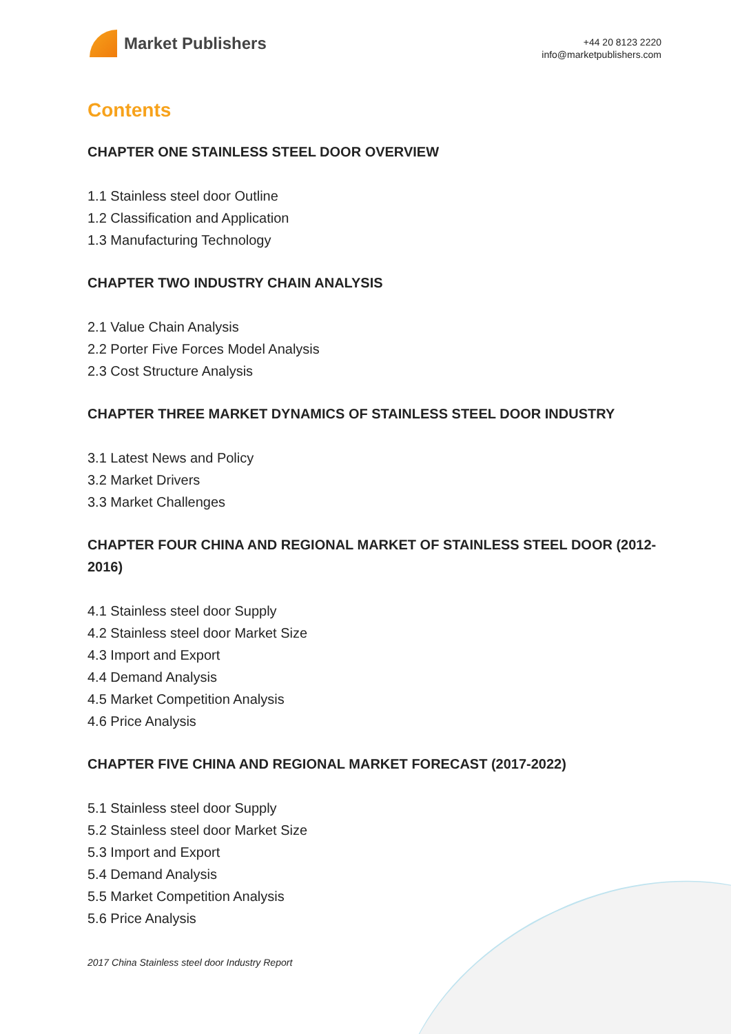Market Publishers
+44 20 8123 2220
info@marketpublishers.com
Contents
CHAPTER ONE STAINLESS STEEL DOOR OVERVIEW
1.1 Stainless steel door Outline
1.2 Classification and Application
1.3 Manufacturing Technology
CHAPTER TWO INDUSTRY CHAIN ANALYSIS
2.1 Value Chain Analysis
2.2 Porter Five Forces Model Analysis
2.3 Cost Structure Analysis
CHAPTER THREE MARKET DYNAMICS OF STAINLESS STEEL DOOR INDUSTRY
3.1 Latest News and Policy
3.2 Market Drivers
3.3 Market Challenges
CHAPTER FOUR CHINA AND REGIONAL MARKET OF STAINLESS STEEL DOOR (2012-2016)
4.1 Stainless steel door Supply
4.2 Stainless steel door Market Size
4.3 Import and Export
4.4 Demand Analysis
4.5 Market Competition Analysis
4.6 Price Analysis
CHAPTER FIVE CHINA AND REGIONAL MARKET FORECAST (2017-2022)
5.1 Stainless steel door Supply
5.2 Stainless steel door Market Size
5.3 Import and Export
5.4 Demand Analysis
5.5 Market Competition Analysis
5.6 Price Analysis
2017 China Stainless steel door Industry Report